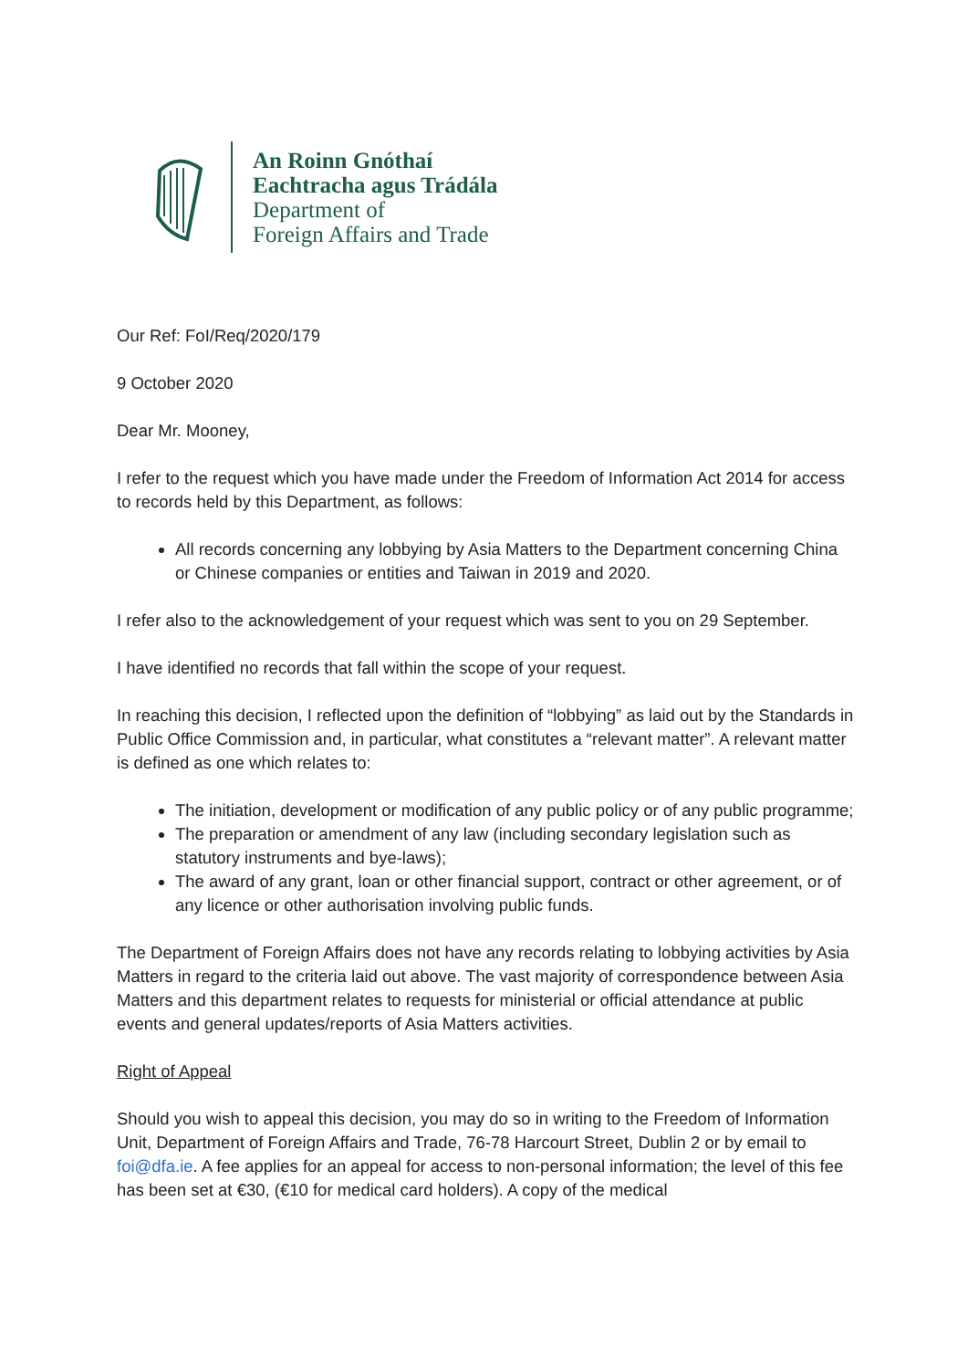An Roinn Gnóthaí
Eachtracha agus Trádála
Department of
Foreign Affairs and Trade
Our Ref: FoI/Req/2020/179
9 October 2020
Dear Mr. Mooney,
I refer to the request which you have made under the Freedom of Information Act 2014 for access to records held by this Department, as follows:
All records concerning any lobbying by Asia Matters to the Department concerning China or Chinese companies or entities and Taiwan in 2019 and 2020.
I refer also to the acknowledgement of your request which was sent to you on 29 September.
I have identified no records that fall within the scope of your request.
In reaching this decision, I reflected upon the definition of “lobbying” as laid out by the Standards in Public Office Commission and, in particular, what constitutes a “relevant matter”. A relevant matter is defined as one which relates to:
The initiation, development or modification of any public policy or of any public programme;
The preparation or amendment of any law (including secondary legislation such as statutory instruments and bye-laws);
The award of any grant, loan or other financial support, contract or other agreement, or of any licence or other authorisation involving public funds.
The Department of Foreign Affairs does not have any records relating to lobbying activities by Asia Matters in regard to the criteria laid out above. The vast majority of correspondence between Asia Matters and this department relates to requests for ministerial or official attendance at public events and general updates/reports of Asia Matters activities.
Right of Appeal
Should you wish to appeal this decision, you may do so in writing to the Freedom of Information Unit, Department of Foreign Affairs and Trade, 76-78 Harcourt Street, Dublin 2 or by email to foi@dfa.ie. A fee applies for an appeal for access to non-personal information; the level of this fee has been set at €30, (€10 for medical card holders). A copy of the medical